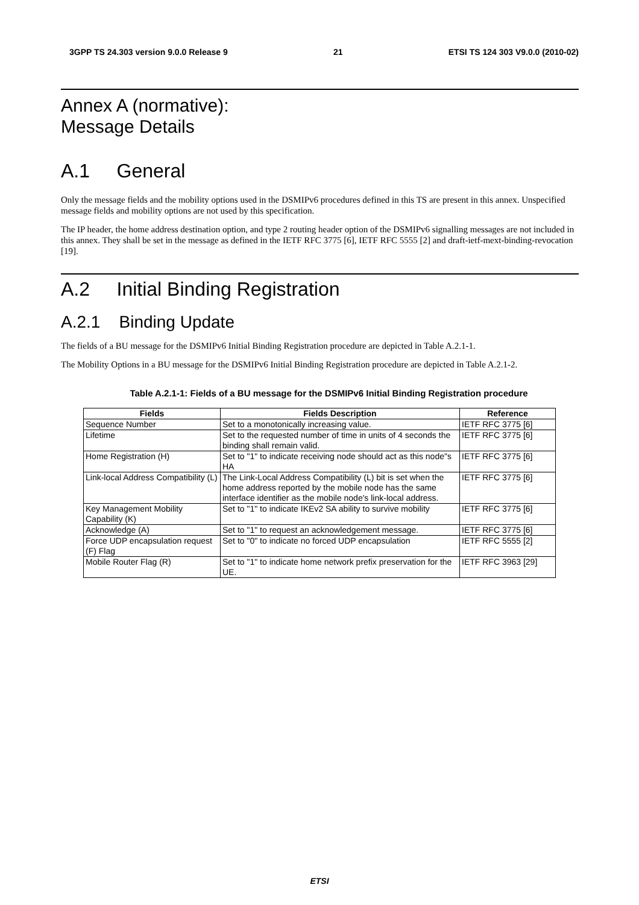3GPP TS 24.303 version 9.0.0 Release 9 21 ETSI TS 124 303 V9.0.0 (2010-02)
Annex A (normative):
Message Details
A.1 General
Only the message fields and the mobility options used in the DSMIPv6 procedures defined in this TS are present in this annex. Unspecified message fields and mobility options are not used by this specification.
The IP header, the home address destination option, and type 2 routing header option of the DSMIPv6 signalling messages are not included in this annex. They shall be set in the message as defined in the IETF RFC 3775 [6], IETF RFC 5555 [2] and draft-ietf-mext-binding-revocation [19].
A.2 Initial Binding Registration
A.2.1 Binding Update
The fields of a BU message for the DSMIPv6 Initial Binding Registration procedure are depicted in Table A.2.1-1.
The Mobility Options in a BU message for the DSMIPv6 Initial Binding Registration procedure are depicted in Table A.2.1-2.
Table A.2.1-1: Fields of a BU message for the DSMIPv6 Initial Binding Registration procedure
| Fields | Fields Description | Reference |
| --- | --- | --- |
| Sequence Number | Set to a monotonically increasing value. | IETF RFC 3775 [6] |
| Lifetime | Set to the requested number of time in units of 4 seconds the binding shall remain valid. | IETF RFC 3775 [6] |
| Home Registration (H) | Set to "1" to indicate receiving node should act as this node"s HA | IETF RFC 3775 [6] |
| Link-local Address Compatibility (L) | The Link-Local Address Compatibility (L) bit is set when the home address reported by the mobile node has the same interface identifier as the mobile node's link-local address. | IETF RFC 3775 [6] |
| Key Management Mobility Capability (K) | Set to "1" to indicate IKEv2 SA ability to survive mobility | IETF RFC 3775 [6] |
| Acknowledge (A) | Set to "1" to request an acknowledgement message. | IETF RFC 3775 [6] |
| Force UDP encapsulation request (F) Flag | Set to "0" to indicate no forced UDP encapsulation | IETF RFC 5555 [2] |
| Mobile Router Flag (R) | Set to "1" to indicate home network prefix preservation for the UE. | IETF RFC 3963 [29] |
ETSI